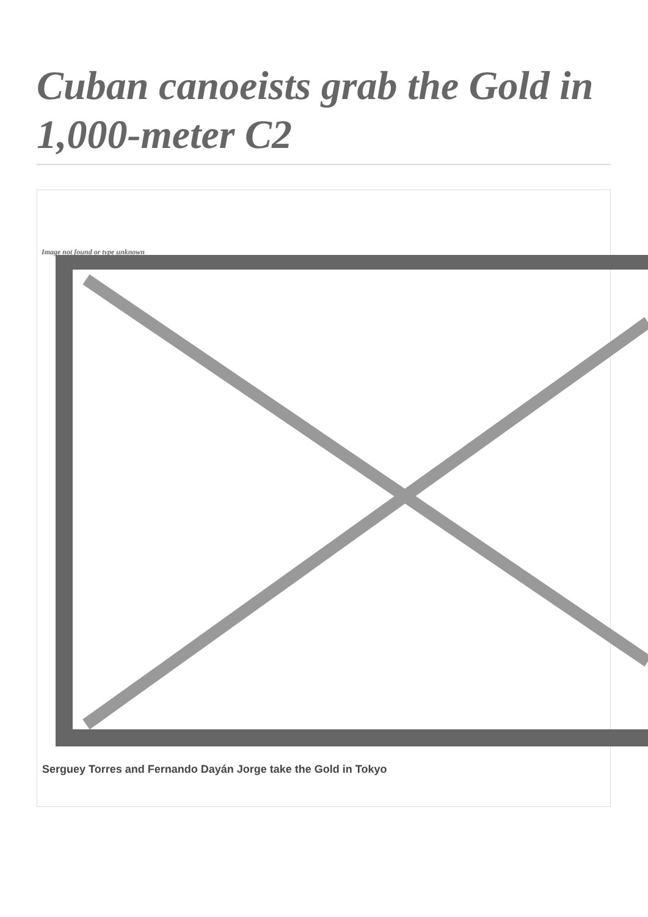Cuban canoeists grab the Gold in 1,000-meter C2
Image not found or type unknown
Serguey Torres and Fernando Dayán Jorge take the Gold in Tokyo